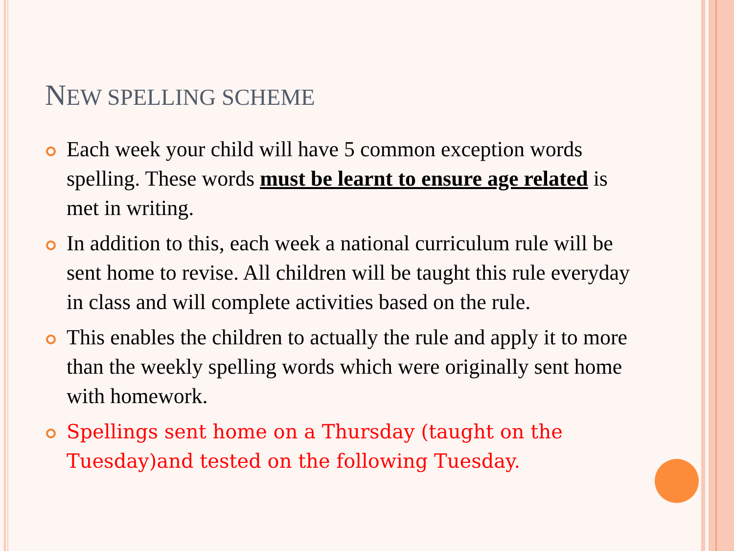NEW SPELLING SCHEME
Each week your child will have 5 common exception words spelling. These words must be learnt to ensure age related is met in writing.
In addition to this, each week a national curriculum rule will be sent home to revise. All children will be taught this rule everyday in class and will complete activities based on the rule.
This enables the children to actually the rule and apply it to more than the weekly spelling words which were originally sent home with homework.
Spellings sent home on a Thursday (taught on the Tuesday)and tested on the following Tuesday.